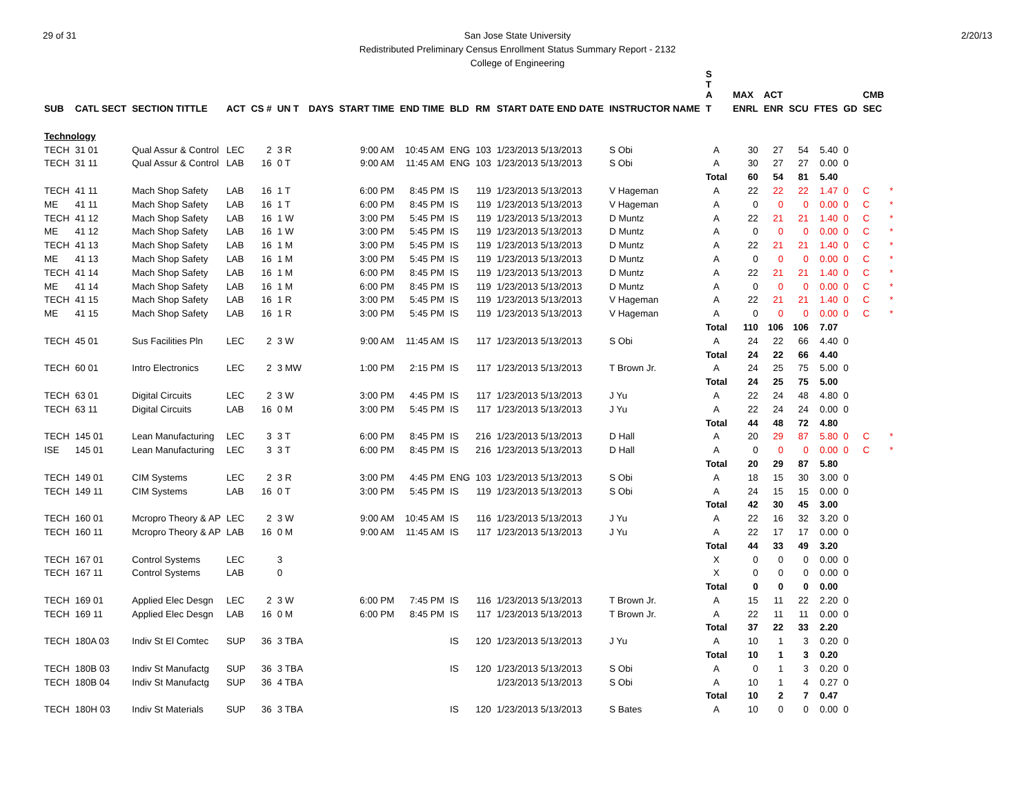29 of 31 2/20/13 San Jose State University
Redistributed Preliminary Census Enrollment Status Summary Report - 2132
College of Engineering
| | | | | | | | | | | | | | S T A | MAX | ACT | | | | CMB | |
| --- | --- | --- | --- | --- | --- | --- | --- | --- | --- | --- | --- | --- | --- | --- | --- | --- | --- | --- | --- | --- |
| SUB | CATL SECT | SECTION TITTLE | ACT | CS # | UN T | DAYS | START TIME | END TIME | BLD | RM | START DATE END DATE | INSTRUCTOR NAME | T | ENRL | ENR | SCU | FTES | GD | SEC | |
| Technology | | | | | | | | | | | | | | | | | | | | |
| TECH | 31 01 | Qual Assur & Control | LEC | 2 | 3 R | | 9:00 AM | 10:45 AM | ENG | 103 | 1/23/2013 5/13/2013 | S Obi | A | 30 | 27 | 54 | 5.40 | 0 | | |
| TECH | 31 11 | Qual Assur & Control | LAB | 16 | 0 T | | 9:00 AM | 11:45 AM | ENG | 103 | 1/23/2013 5/13/2013 | S Obi | A | 30 | 27 | 27 | 0.00 | 0 | | |
| | | | | | | | | | | | | | Total | 60 | 54 | 81 | 5.40 | | | |
| TECH | 41 11 | Mach Shop Safety | LAB | 16 | 1 T | | 6:00 PM | 8:45 PM | IS | 119 | 1/23/2013 5/13/2013 | V Hageman | A | 22 | 22 | 22 | 1.47 | 0 | C | * |
| ME | 41 11 | Mach Shop Safety | LAB | 16 | 1 T | | 6:00 PM | 8:45 PM | IS | 119 | 1/23/2013 5/13/2013 | V Hageman | A | 0 | 0 | 0 | 0.00 | 0 | C | * |
| TECH | 41 12 | Mach Shop Safety | LAB | 16 | 1 W | | 3:00 PM | 5:45 PM | IS | 119 | 1/23/2013 5/13/2013 | D Muntz | A | 22 | 21 | 21 | 1.40 | 0 | C | * |
| ME | 41 12 | Mach Shop Safety | LAB | 16 | 1 W | | 3:00 PM | 5:45 PM | IS | 119 | 1/23/2013 5/13/2013 | D Muntz | A | 0 | 0 | 0 | 0.00 | 0 | C | * |
| TECH | 41 13 | Mach Shop Safety | LAB | 16 | 1 M | | 3:00 PM | 5:45 PM | IS | 119 | 1/23/2013 5/13/2013 | D Muntz | A | 22 | 21 | 21 | 1.40 | 0 | C | * |
| ME | 41 13 | Mach Shop Safety | LAB | 16 | 1 M | | 3:00 PM | 5:45 PM | IS | 119 | 1/23/2013 5/13/2013 | D Muntz | A | 0 | 0 | 0 | 0.00 | 0 | C | * |
| TECH | 41 14 | Mach Shop Safety | LAB | 16 | 1 M | | 6:00 PM | 8:45 PM | IS | 119 | 1/23/2013 5/13/2013 | D Muntz | A | 22 | 21 | 21 | 1.40 | 0 | C | * |
| ME | 41 14 | Mach Shop Safety | LAB | 16 | 1 M | | 6:00 PM | 8:45 PM | IS | 119 | 1/23/2013 5/13/2013 | D Muntz | A | 0 | 0 | 0 | 0.00 | 0 | C | * |
| TECH | 41 15 | Mach Shop Safety | LAB | 16 | 1 R | | 3:00 PM | 5:45 PM | IS | 119 | 1/23/2013 5/13/2013 | V Hageman | A | 22 | 21 | 21 | 1.40 | 0 | C | * |
| ME | 41 15 | Mach Shop Safety | LAB | 16 | 1 R | | 3:00 PM | 5:45 PM | IS | 119 | 1/23/2013 5/13/2013 | V Hageman | A | 0 | 0 | 0 | 0.00 | 0 | C | * |
| | | | | | | | | | | | | | Total | 110 | 106 | 106 | 7.07 | | | |
| TECH | 45 01 | Sus Facilities Pln | LEC | 2 | 3 W | | 9:00 AM | 11:45 AM | IS | 117 | 1/23/2013 5/13/2013 | S Obi | A | 24 | 22 | 66 | 4.40 | 0 | | |
| | | | | | | | | | | | | | Total | 24 | 22 | 66 | 4.40 | | | |
| TECH | 60 01 | Intro Electronics | LEC | 2 | 3 MW | | 1:00 PM | 2:15 PM | IS | 117 | 1/23/2013 5/13/2013 | T Brown Jr. | A | 24 | 25 | 75 | 5.00 | 0 | | |
| | | | | | | | | | | | | | Total | 24 | 25 | 75 | 5.00 | | | |
| TECH | 63 01 | Digital Circuits | LEC | 2 | 3 W | | 3:00 PM | 4:45 PM | IS | 117 | 1/23/2013 5/13/2013 | J Yu | A | 22 | 24 | 48 | 4.80 | 0 | | |
| TECH | 63 11 | Digital Circuits | LAB | 16 | 0 M | | 3:00 PM | 5:45 PM | IS | 117 | 1/23/2013 5/13/2013 | J Yu | A | 22 | 24 | 24 | 0.00 | 0 | | |
| | | | | | | | | | | | | | Total | 44 | 48 | 72 | 4.80 | | | |
| TECH | 145 01 | Lean Manufacturing | LEC | 3 | 3 T | | 6:00 PM | 8:45 PM | IS | 216 | 1/23/2013 5/13/2013 | D Hall | A | 20 | 29 | 87 | 5.80 | 0 | C | * |
| ISE | 145 01 | Lean Manufacturing | LEC | 3 | 3 T | | 6:00 PM | 8:45 PM | IS | 216 | 1/23/2013 5/13/2013 | D Hall | A | 0 | 0 | 0 | 0.00 | 0 | C | * |
| | | | | | | | | | | | | | Total | 20 | 29 | 87 | 5.80 | | | |
| TECH | 149 01 | CIM Systems | LEC | 2 | 3 R | | 3:00 PM | 4:45 PM | ENG | 103 | 1/23/2013 5/13/2013 | S Obi | A | 18 | 15 | 30 | 3.00 | 0 | | |
| TECH | 149 11 | CIM Systems | LAB | 16 | 0 T | | 3:00 PM | 5:45 PM | IS | 119 | 1/23/2013 5/13/2013 | S Obi | A | 24 | 15 | 15 | 0.00 | 0 | | |
| | | | | | | | | | | | | | Total | 42 | 30 | 45 | 3.00 | | | |
| TECH | 160 01 | Mcropro Theory & AP | LEC | 2 | 3 W | | 9:00 AM | 10:45 AM | IS | 116 | 1/23/2013 5/13/2013 | J Yu | A | 22 | 16 | 32 | 3.20 | 0 | | |
| TECH | 160 11 | Mcropro Theory & AP | LAB | 16 | 0 M | | 9:00 AM | 11:45 AM | IS | 117 | 1/23/2013 5/13/2013 | J Yu | A | 22 | 17 | 17 | 0.00 | 0 | | |
| | | | | | | | | | | | | | Total | 44 | 33 | 49 | 3.20 | | | |
| TECH | 167 01 | Control Systems | LEC | | 3 | | | | | | | | X | 0 | 0 | 0 | 0.00 | 0 | | |
| TECH | 167 11 | Control Systems | LAB | | 0 | | | | | | | | X | 0 | 0 | 0 | 0.00 | 0 | | |
| | | | | | | | | | | | | | Total | 0 | 0 | 0 | 0.00 | | | |
| TECH | 169 01 | Applied Elec Desgn | LEC | 2 | 3 W | | 6:00 PM | 7:45 PM | IS | 116 | 1/23/2013 5/13/2013 | T Brown Jr. | A | 15 | 11 | 22 | 2.20 | 0 | | |
| TECH | 169 11 | Applied Elec Desgn | LAB | 16 | 0 M | | 6:00 PM | 8:45 PM | IS | 117 | 1/23/2013 5/13/2013 | T Brown Jr. | A | 22 | 11 | 11 | 0.00 | 0 | | |
| | | | | | | | | | | | | | Total | 37 | 22 | 33 | 2.20 | | | |
| TECH | 180A 03 | Indiv St El Comtec | SUP | 36 | 3 TBA | | | | IS | 120 | 1/23/2013 5/13/2013 | J Yu | A | 10 | 1 | 3 | 0.20 | 0 | | |
| | | | | | | | | | | | | | Total | 10 | 1 | 3 | 0.20 | | | |
| TECH | 180B 03 | Indiv St Manufactg | SUP | 36 | 3 TBA | | | | IS | 120 | 1/23/2013 5/13/2013 | S Obi | A | 0 | 1 | 3 | 0.20 | 0 | | |
| TECH | 180B 04 | Indiv St Manufactg | SUP | 36 | 4 TBA | | | | | | 1/23/2013 5/13/2013 | S Obi | A | 10 | 1 | 4 | 0.27 | 0 | | |
| | | | | | | | | | | | | | Total | 10 | 2 | 7 | 0.47 | | | |
| TECH | 180H 03 | Indiv St Materials | SUP | 36 | 3 TBA | | | | IS | 120 | 1/23/2013 5/13/2013 | S Bates | A | 10 | 0 | 0 | 0.00 | 0 | | |